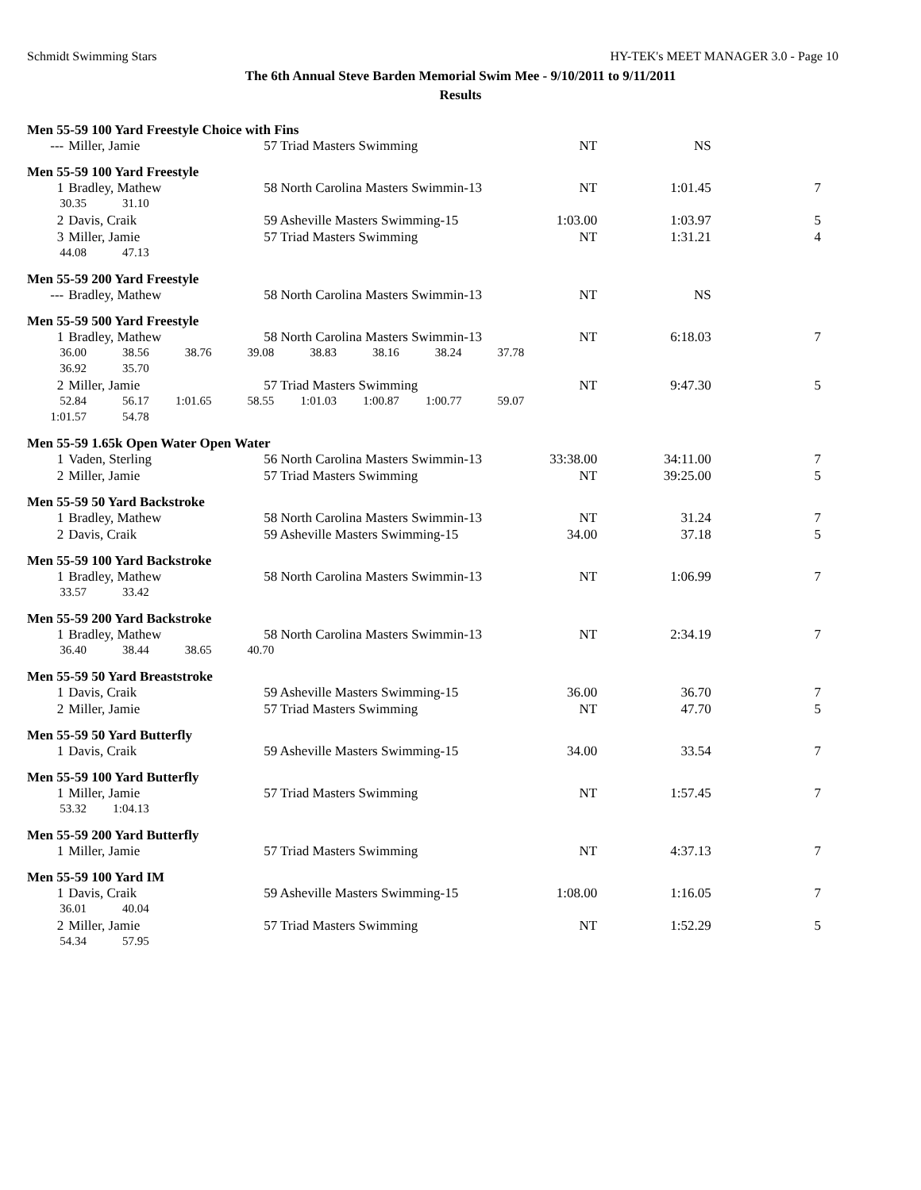Schmidt Swimming Stars HY-TEK's MEET MANAGER 3.0 - Page 10
The 6th Annual Steve Barden Memorial Swim Mee - 9/10/2011 to 9/11/2011
Results
Men 55-59 100 Yard Freestyle Choice with Fins
| --- | Miller, Jamie | 57 Triad Masters Swimming | NT | NS | |
Men 55-59 100 Yard Freestyle
| 1 | Bradley, Mathew | 58 North Carolina Masters Swimmin-13 | NT | 1:01.45 | 7 |
| 30.35 31.10 | | | | | |
| 2 | Davis, Craik | 59 Asheville Masters Swimming-15 | 1:03.00 | 1:03.97 | 5 |
| 3 | Miller, Jamie | 57 Triad Masters Swimming | NT | 1:31.21 | 4 |
| 44.08 47.13 | | | | | |
Men 55-59 200 Yard Freestyle
| --- | Bradley, Mathew | 58 North Carolina Masters Swimmin-13 | NT | NS | |
Men 55-59 500 Yard Freestyle
| 1 | Bradley, Mathew | 58 North Carolina Masters Swimmin-13 | NT | 6:18.03 | 7 |
| 36.00 38.56 38.76 39.08 38.83 38.16 38.24 37.78 | | | | | |
| 36.92 35.70 | | | | | |
| 2 | Miller, Jamie | 57 Triad Masters Swimming | NT | 9:47.30 | 5 |
| 52.84 56.17 1:01.65 58.55 1:01.03 1:00.87 1:00.77 59.07 | | | | | |
| 1:01.57 54.78 | | | | | |
Men 55-59 1.65k Open Water Open Water
| 1 | Vaden, Sterling | 56 North Carolina Masters Swimmin-13 | 33:38.00 | 34:11.00 | 7 |
| 2 | Miller, Jamie | 57 Triad Masters Swimming | NT | 39:25.00 | 5 |
Men 55-59 50 Yard Backstroke
| 1 | Bradley, Mathew | 58 North Carolina Masters Swimmin-13 | NT | 31.24 | 7 |
| 2 | Davis, Craik | 59 Asheville Masters Swimming-15 | 34.00 | 37.18 | 5 |
Men 55-59 100 Yard Backstroke
| 1 | Bradley, Mathew | 58 North Carolina Masters Swimmin-13 | NT | 1:06.99 | 7 |
| 33.57 33.42 | | | | | |
Men 55-59 200 Yard Backstroke
| 1 | Bradley, Mathew | 58 North Carolina Masters Swimmin-13 | NT | 2:34.19 | 7 |
| 36.40 38.44 38.65 40.70 | | | | | |
Men 55-59 50 Yard Breaststroke
| 1 | Davis, Craik | 59 Asheville Masters Swimming-15 | 36.00 | 36.70 | 7 |
| 2 | Miller, Jamie | 57 Triad Masters Swimming | NT | 47.70 | 5 |
Men 55-59 50 Yard Butterfly
| 1 | Davis, Craik | 59 Asheville Masters Swimming-15 | 34.00 | 33.54 | 7 |
Men 55-59 100 Yard Butterfly
| 1 | Miller, Jamie | 57 Triad Masters Swimming | NT | 1:57.45 | 7 |
| 53.32 1:04.13 | | | | | |
Men 55-59 200 Yard Butterfly
| 1 | Miller, Jamie | 57 Triad Masters Swimming | NT | 4:37.13 | 7 |
Men 55-59 100 Yard IM
| 1 | Davis, Craik | 59 Asheville Masters Swimming-15 | 1:08.00 | 1:16.05 | 7 |
| 36.01 40.04 | | | | | |
| 2 | Miller, Jamie | 57 Triad Masters Swimming | NT | 1:52.29 | 5 |
| 54.34 57.95 | | | | | |